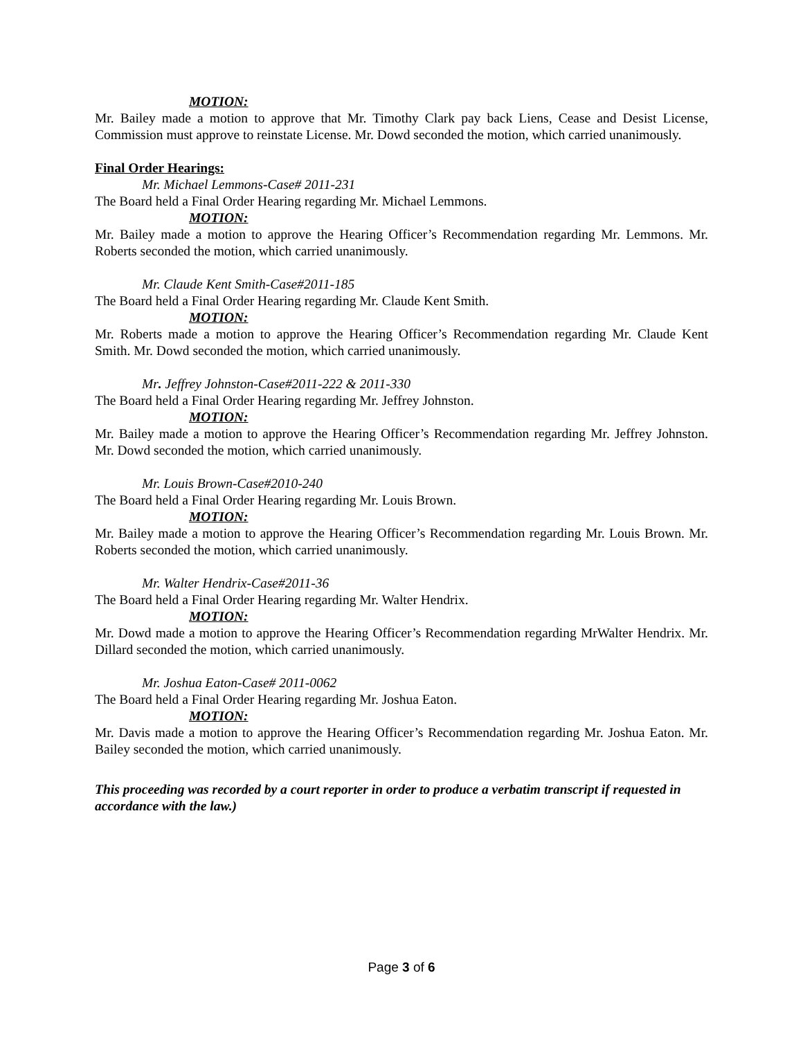MOTION:
Mr. Bailey made a motion to approve that Mr. Timothy Clark pay back Liens, Cease and Desist License, Commission must approve to reinstate License. Mr. Dowd seconded the motion, which carried unanimously.
Final Order Hearings:
Mr. Michael Lemmons-Case# 2011-231
The Board held a Final Order Hearing regarding Mr. Michael Lemmons.
MOTION:
Mr. Bailey made a motion to approve the Hearing Officer’s Recommendation regarding Mr. Lemmons. Mr. Roberts seconded the motion, which carried unanimously.
Mr. Claude Kent Smith-Case#2011-185
The Board held a Final Order Hearing regarding Mr. Claude Kent Smith.
MOTION:
Mr. Roberts made a motion to approve the Hearing Officer’s Recommendation regarding Mr. Claude Kent Smith. Mr. Dowd seconded the motion, which carried unanimously.
Mr. Jeffrey Johnston-Case#2011-222 & 2011-330
The Board held a Final Order Hearing regarding Mr. Jeffrey Johnston.
MOTION:
Mr. Bailey made a motion to approve the Hearing Officer’s Recommendation regarding Mr. Jeffrey Johnston. Mr. Dowd seconded the motion, which carried unanimously.
Mr. Louis Brown-Case#2010-240
The Board held a Final Order Hearing regarding Mr. Louis Brown.
MOTION:
Mr. Bailey made a motion to approve the Hearing Officer’s Recommendation regarding Mr. Louis Brown. Mr. Roberts seconded the motion, which carried unanimously.
Mr. Walter Hendrix-Case#2011-36
The Board held a Final Order Hearing regarding Mr. Walter Hendrix.
MOTION:
Mr. Dowd made a motion to approve the Hearing Officer’s Recommendation regarding MrWalter Hendrix. Mr. Dillard seconded the motion, which carried unanimously.
Mr. Joshua Eaton-Case# 2011-0062
The Board held a Final Order Hearing regarding Mr. Joshua Eaton.
MOTION:
Mr. Davis made a motion to approve the Hearing Officer’s Recommendation regarding Mr. Joshua Eaton. Mr. Bailey seconded the motion, which carried unanimously.
This proceeding was recorded by a court reporter in order to produce a verbatim transcript if requested in accordance with the law.)
Page 3 of 6